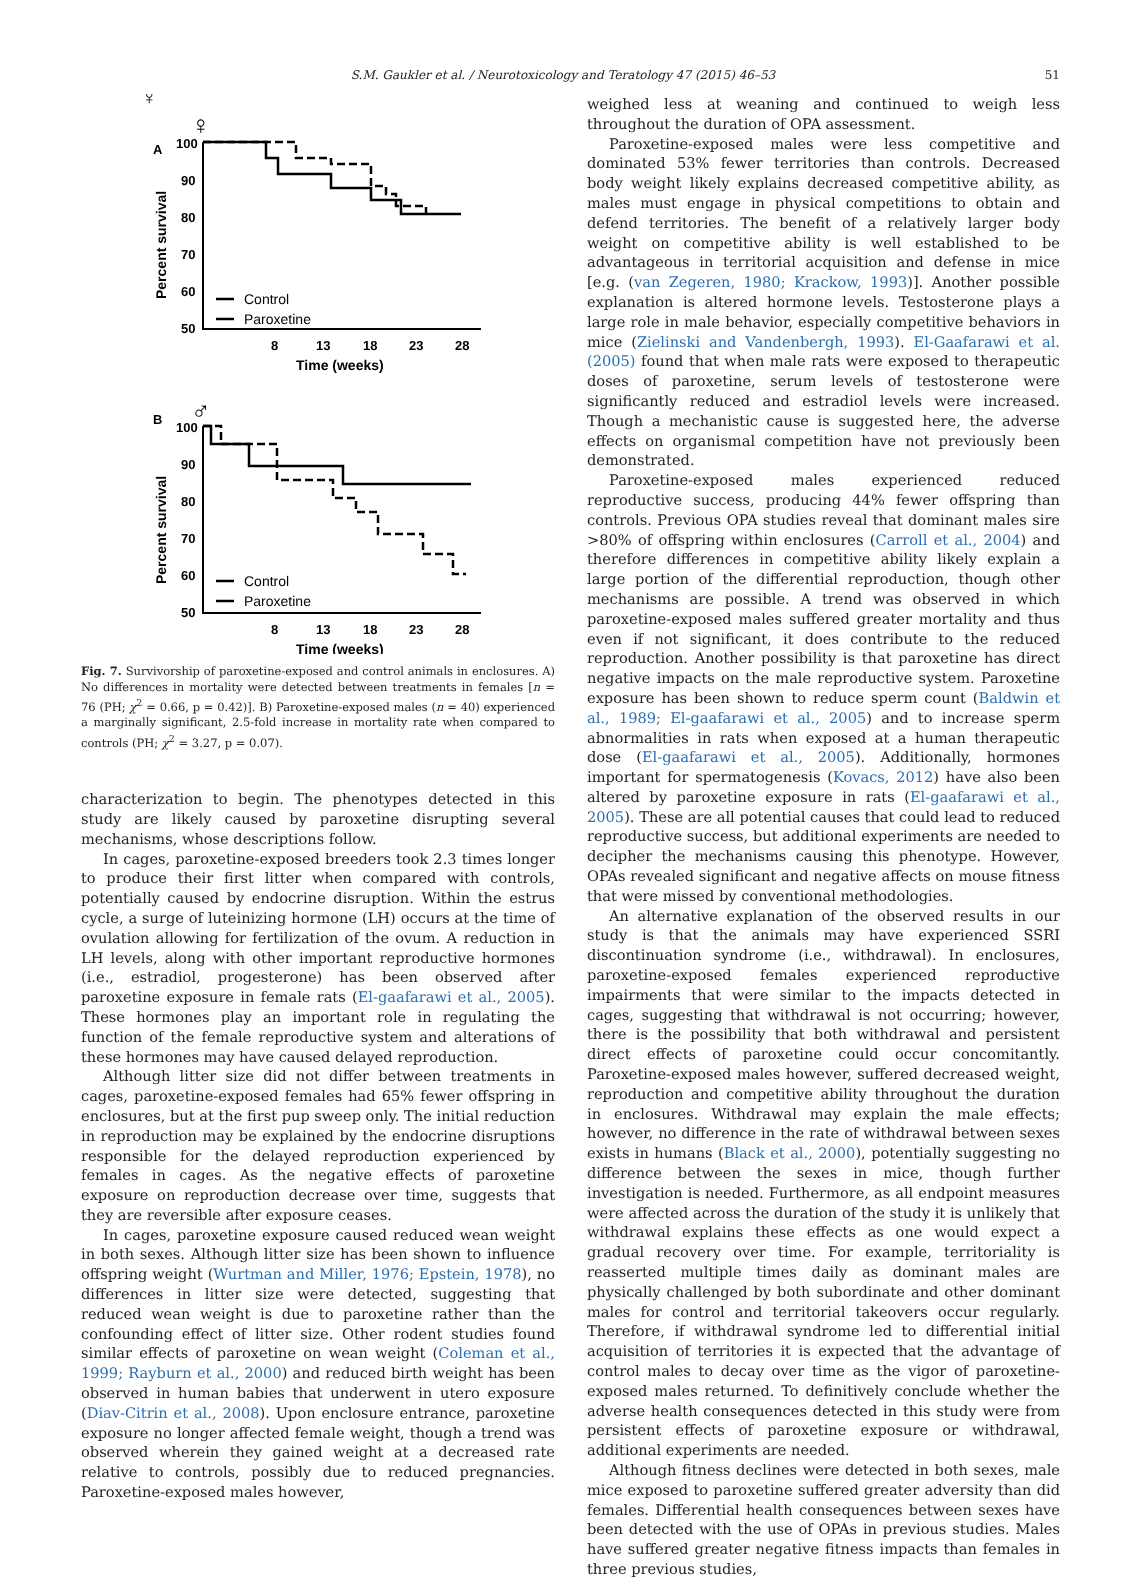S.M. Gaukler et al. / Neurotoxicology and Teratology 47 (2015) 46–53 51
A
♀
♀
100
90
80
70
60
50
8
13
18
23
28
Time (weeks)
Percent survival
Control
Paroxetine
B
♂
100
90
80
70
60
50
8
13
18
23
28
Time (weeks)
Percent survival
Control
Paroxetine
Fig. 7. Survivorship of paroxetine-exposed and control animals in enclosures. A) No differences in mortality were detected between treatments in females [n = 76 (PH; χ<sup>2</sup> = 0.66, p = 0.42)]. B) Paroxetine-exposed males (n = 40) experienced a marginally significant, 2.5-fold increase in mortality rate when compared to controls (PH; χ<sup>2</sup> = 3.27, p = 0.07).
characterization to begin. The phenotypes detected in this study are likely caused by paroxetine disrupting several mechanisms, whose descriptions follow.
In cages, paroxetine-exposed breeders took 2.3 times longer to produce their first litter when compared with controls, potentially caused by endocrine disruption. Within the estrus cycle, a surge of luteinizing hormone (LH) occurs at the time of ovulation allowing for fertilization of the ovum. A reduction in LH levels, along with other important reproductive hormones (i.e., estradiol, progesterone) has been observed after paroxetine exposure in female rats (El-gaafarawi et al., 2005). These hormones play an important role in regulating the function of the female reproductive system and alterations of these hormones may have caused delayed reproduction.
Although litter size did not differ between treatments in cages, paroxetine-exposed females had 65% fewer offspring in enclosures, but at the first pup sweep only. The initial reduction in reproduction may be explained by the endocrine disruptions responsible for the delayed reproduction experienced by females in cages. As the negative effects of paroxetine exposure on reproduction decrease over time, suggests that they are reversible after exposure ceases.
In cages, paroxetine exposure caused reduced wean weight in both sexes. Although litter size has been shown to influence offspring weight (Wurtman and Miller, 1976; Epstein, 1978), no differences in litter size were detected, suggesting that reduced wean weight is due to paroxetine rather than the confounding effect of litter size. Other rodent studies found similar effects of paroxetine on wean weight (Coleman et al., 1999; Rayburn et al., 2000) and reduced birth weight has been observed in human babies that underwent in utero exposure (Diav-Citrin et al., 2008). Upon enclosure entrance, paroxetine exposure no longer affected female weight, though a trend was observed wherein they gained weight at a decreased rate relative to controls, possibly due to reduced pregnancies. Paroxetine-exposed males however,
weighed less at weaning and continued to weigh less throughout the duration of OPA assessment.
Paroxetine-exposed males were less competitive and dominated 53% fewer territories than controls. Decreased body weight likely explains decreased competitive ability, as males must engage in physical competitions to obtain and defend territories. The benefit of a relatively larger body weight on competitive ability is well established to be advantageous in territorial acquisition and defense in mice [e.g. (van Zegeren, 1980; Krackow, 1993)]. Another possible explanation is altered hormone levels. Testosterone plays a large role in male behavior, especially competitive behaviors in mice (Zielinski and Vandenbergh, 1993). El-Gaafarawi et al. (2005) found that when male rats were exposed to therapeutic doses of paroxetine, serum levels of testosterone were significantly reduced and estradiol levels were increased. Though a mechanistic cause is suggested here, the adverse effects on organismal competition have not previously been demonstrated.
Paroxetine-exposed males experienced reduced reproductive success, producing 44% fewer offspring than controls. Previous OPA studies reveal that dominant males sire >80% of offspring within enclosures (Carroll et al., 2004) and therefore differences in competitive ability likely explain a large portion of the differential reproduction, though other mechanisms are possible. A trend was observed in which paroxetine-exposed males suffered greater mortality and thus even if not significant, it does contribute to the reduced reproduction. Another possibility is that paroxetine has direct negative impacts on the male reproductive system. Paroxetine exposure has been shown to reduce sperm count (Baldwin et al., 1989; El-gaafarawi et al., 2005) and to increase sperm abnormalities in rats when exposed at a human therapeutic dose (El-gaafarawi et al., 2005). Additionally, hormones important for spermatogenesis (Kovacs, 2012) have also been altered by paroxetine exposure in rats (El-gaafarawi et al., 2005). These are all potential causes that could lead to reduced reproductive success, but additional experiments are needed to decipher the mechanisms causing this phenotype. However, OPAs revealed significant and negative affects on mouse fitness that were missed by conventional methodologies.
An alternative explanation of the observed results in our study is that the animals may have experienced SSRI discontinuation syndrome (i.e., withdrawal). In enclosures, paroxetine-exposed females experienced reproductive impairments that were similar to the impacts detected in cages, suggesting that withdrawal is not occurring; however, there is the possibility that both withdrawal and persistent direct effects of paroxetine could occur concomitantly. Paroxetine-exposed males however, suffered decreased weight, reproduction and competitive ability throughout the duration in enclosures. Withdrawal may explain the male effects; however, no difference in the rate of withdrawal between sexes exists in humans (Black et al., 2000), potentially suggesting no difference between the sexes in mice, though further investigation is needed. Furthermore, as all endpoint measures were affected across the duration of the study it is unlikely that withdrawal explains these effects as one would expect a gradual recovery over time. For example, territoriality is reasserted multiple times daily as dominant males are physically challenged by both subordinate and other dominant males for control and territorial takeovers occur regularly. Therefore, if withdrawal syndrome led to differential initial acquisition of territories it is expected that the advantage of control males to decay over time as the vigor of paroxetine-exposed males returned. To definitively conclude whether the adverse health consequences detected in this study were from persistent effects of paroxetine exposure or withdrawal, additional experiments are needed.
Although fitness declines were detected in both sexes, male mice exposed to paroxetine suffered greater adversity than did females. Differential health consequences between sexes have been detected with the use of OPAs in previous studies. Males have suffered greater negative fitness impacts than females in three previous studies,